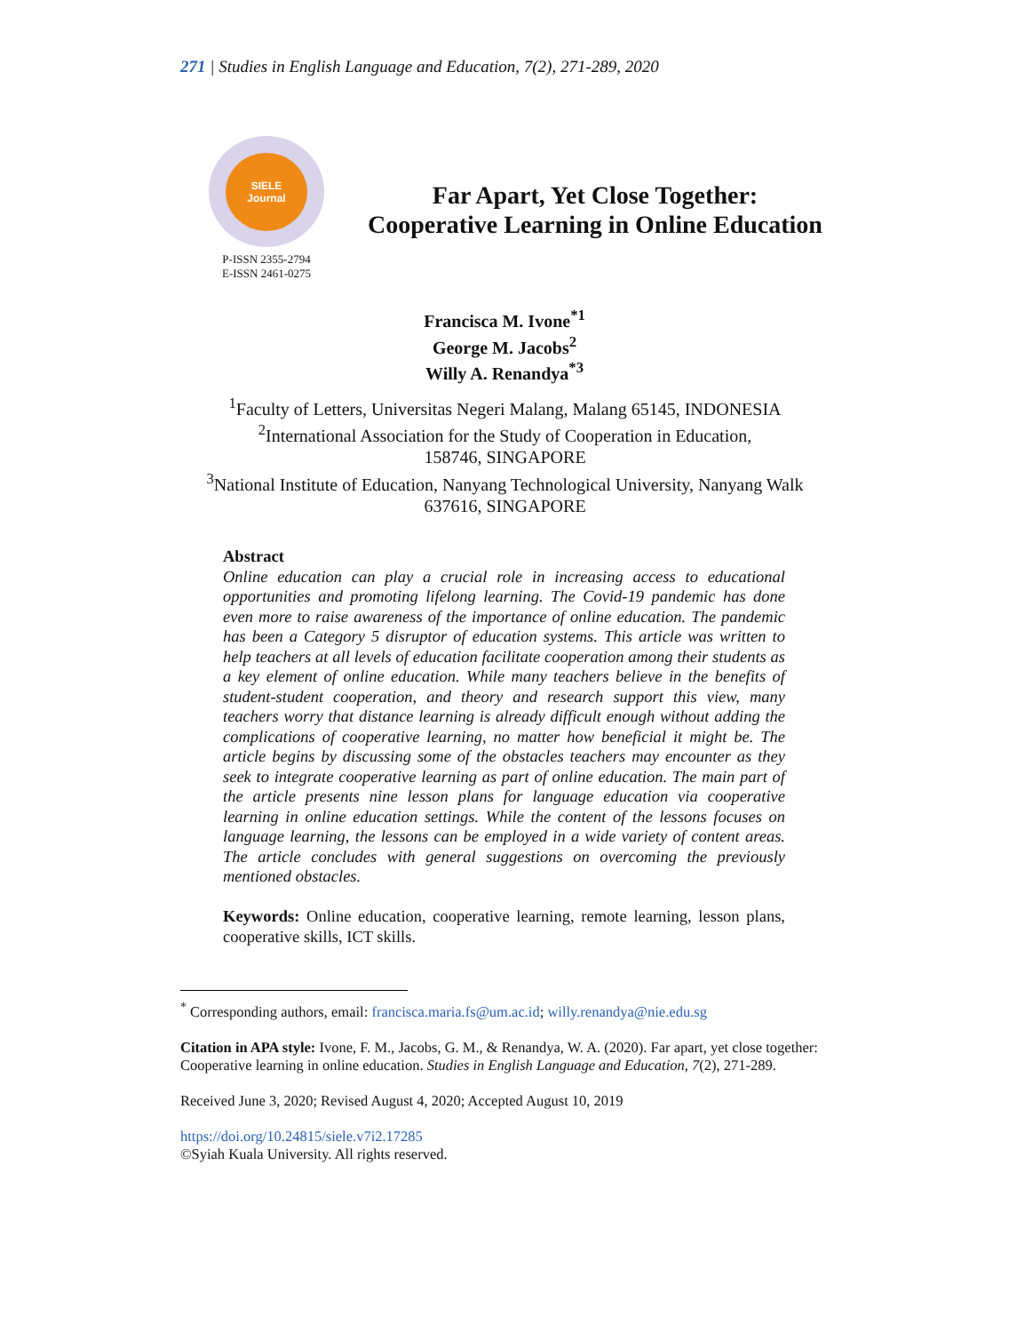271 | Studies in English Language and Education, 7(2), 271-289, 2020
SIELE
Journal
P-ISSN 2355-2794
E-ISSN 2461-0275
Far Apart, Yet Close Together:
Cooperative Learning in Online Education
Francisca M. Ivone<sup>*1</sup>
George M. Jacobs<sup>2</sup>
Willy A. Renandya<sup>*3</sup>
<sup>1</sup> Faculty of Letters, Universitas Negeri Malang, Malang 65145, INDONESIA
<sup>2</sup> International Association for the Study of Cooperation in Education,
158746, SINGAPORE
<sup>3</sup> National Institute of Education, Nanyang Technological University, Nanyang Walk
637616, SINGAPORE
Abstract
Online education can play a crucial role in increasing access to educational opportunities and promoting lifelong learning. The Covid-19 pandemic has done even more to raise awareness of the importance of online education. The pandemic has been a Category 5 disruptor of education systems. This article was written to help teachers at all levels of education facilitate cooperation among their students as a key element of online education. While many teachers believe in the benefits of student-student cooperation, and theory and research support this view, many teachers worry that distance learning is already difficult enough without adding the complications of cooperative learning, no matter how beneficial it might be. The article begins by discussing some of the obstacles teachers may encounter as they seek to integrate cooperative learning as part of online education. The main part of the article presents nine lesson plans for language education via cooperative learning in online education settings. While the content of the lessons focuses on language learning, the lessons can be employed in a wide variety of content areas. The article concludes with general suggestions on overcoming the previously mentioned obstacles.
Keywords: Online education, cooperative learning, remote learning, lesson plans, cooperative skills, ICT skills.
<sup>*</sup> Corresponding authors, email: francisca.maria.fs@um.ac.id; willy.renandya@nie.edu.sg
Citation in APA style: Ivone, F. M., Jacobs, G. M., & Renandya, W. A. (2020). Far apart, yet close together: Cooperative learning in online education. Studies in English Language and Education, 7(2), 271-289.
Received June 3, 2020; Revised August 4, 2020; Accepted August 10, 2019
https://doi.org/10.24815/siele.v7i2.17285
©Syiah Kuala University. All rights reserved.